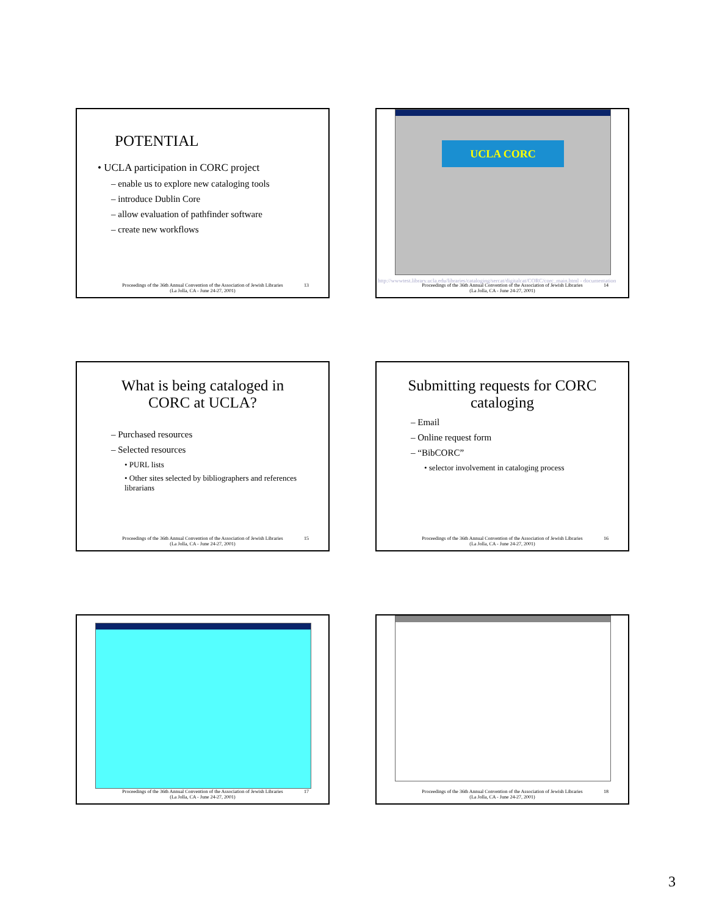POTENTIAL
• UCLA participation in CORC project
– enable us to explore new cataloging tools
– introduce Dublin Core
– allow evaluation of pathfinder software
– create new workflows
Proceedings of the 36th Annual Convention of the Association of Jewish Libraries
(La Jolla, CA - June 24-27, 2001)
13
UCLA CORC
http://wwwtest.library.ucla.edu/libraries/cataloging/sercat/digitalcat/CORC/corc_main.html - documentation
Proceedings of the 36th Annual Convention of the Association of Jewish Libraries
(La Jolla, CA - June 24-27, 2001)
14
What is being cataloged in
CORC at UCLA?
– Purchased resources
– Selected resources
• PURL lists
• Other sites selected by bibliographers and references librarians
Proceedings of the 36th Annual Convention of the Association of Jewish Libraries
(La Jolla, CA - June 24-27, 2001)
15
Submitting requests for CORC
cataloging
– Email
– Online request form
– “BibCORC”
• selector involvement in cataloging process
Proceedings of the 36th Annual Convention of the Association of Jewish Libraries
(La Jolla, CA - June 24-27, 2001)
16
Proceedings of the 36th Annual Convention of the Association of Jewish Libraries
(La Jolla, CA - June 24-27, 2001)
17
Proceedings of the 36th Annual Convention of the Association of Jewish Libraries
(La Jolla, CA - June 24-27, 2001)
18
3